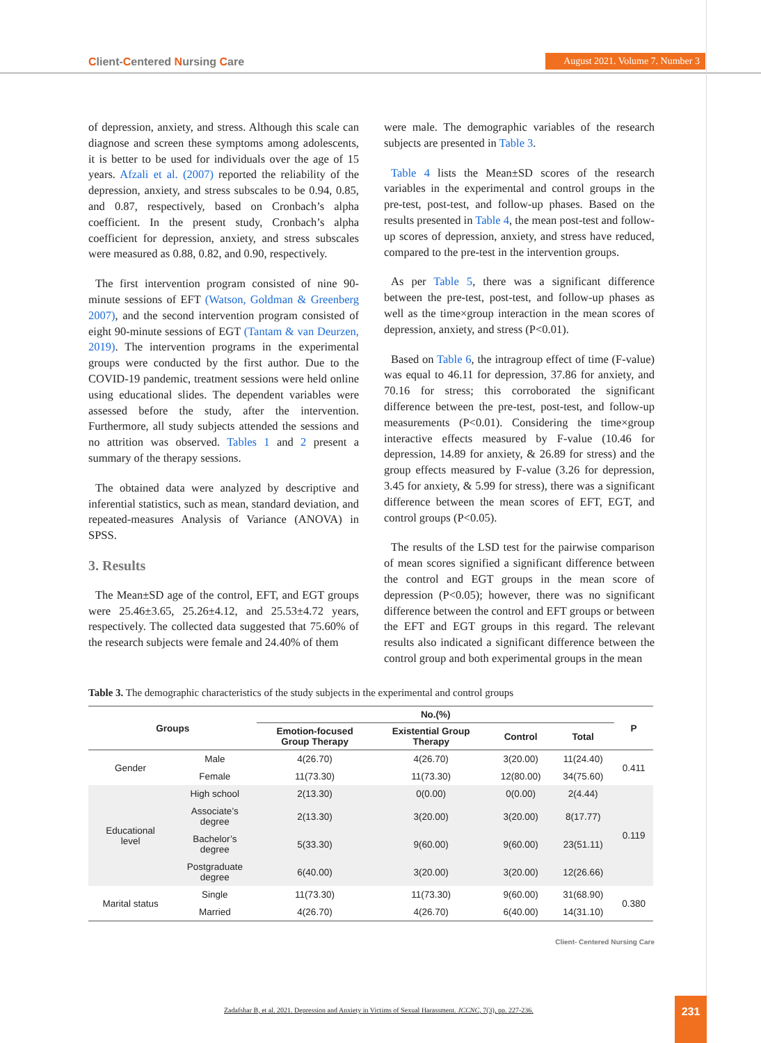Client-Centered Nursing Care
August 2021. Volume 7. Number 3
of depression, anxiety, and stress. Although this scale can diagnose and screen these symptoms among adolescents, it is better to be used for individuals over the age of 15 years. Afzali et al. (2007) reported the reliability of the depression, anxiety, and stress subscales to be 0.94, 0.85, and 0.87, respectively, based on Cronbach’s alpha coefficient. In the present study, Cronbach’s alpha coefficient for depression, anxiety, and stress subscales were measured as 0.88, 0.82, and 0.90, respectively.
The first intervention program consisted of nine 90-minute sessions of EFT (Watson, Goldman & Greenberg 2007), and the second intervention program consisted of eight 90-minute sessions of EGT (Tantam & van Deurzen, 2019). The intervention programs in the experimental groups were conducted by the first author. Due to the COVID-19 pandemic, treatment sessions were held online using educational slides. The dependent variables were assessed before the study, after the intervention. Furthermore, all study subjects attended the sessions and no attrition was observed. Tables 1 and 2 present a summary of the therapy sessions.
The obtained data were analyzed by descriptive and inferential statistics, such as mean, standard deviation, and repeated-measures Analysis of Variance (ANOVA) in SPSS.
3. Results
The Mean±SD age of the control, EFT, and EGT groups were 25.46±3.65, 25.26±4.12, and 25.53±4.72 years, respectively. The collected data suggested that 75.60% of the research subjects were female and 24.40% of them
were male. The demographic variables of the research subjects are presented in Table 3.
Table 4 lists the Mean±SD scores of the research variables in the experimental and control groups in the pre-test, post-test, and follow-up phases. Based on the results presented in Table 4, the mean post-test and follow-up scores of depression, anxiety, and stress have reduced, compared to the pre-test in the intervention groups.
As per Table 5, there was a significant difference between the pre-test, post-test, and follow-up phases as well as the time×group interaction in the mean scores of depression, anxiety, and stress (P<0.01).
Based on Table 6, the intragroup effect of time (F-value) was equal to 46.11 for depression, 37.86 for anxiety, and 70.16 for stress; this corroborated the significant difference between the pre-test, post-test, and follow-up measurements (P<0.01). Considering the time×group interactive effects measured by F-value (10.46 for depression, 14.89 for anxiety, & 26.89 for stress) and the group effects measured by F-value (3.26 for depression, 3.45 for anxiety, & 5.99 for stress), there was a significant difference between the mean scores of EFT, EGT, and control groups (P<0.05).
The results of the LSD test for the pairwise comparison of mean scores signified a significant difference between the control and EGT groups in the mean score of depression (P<0.05); however, there was no significant difference between the control and EFT groups or between the EFT and EGT groups in this regard. The relevant results also indicated a significant difference between the control group and both experimental groups in the mean
Table 3. The demographic characteristics of the study subjects in the experimental and control groups
| Groups | | No.(%) | | | | P |
| --- | --- | --- | --- | --- | --- | --- |
| | | Emotion-focused Group Therapy | Existential Group Therapy | Control | Total | |
| Gender | Male | 4(26.70) | 4(26.70) | 3(20.00) | 11(24.40) | 0.411 |
| | Female | 11(73.30) | 11(73.30) | 12(80.00) | 34(75.60) | |
| Educational level | High school | 2(13.30) | 0(0.00) | 0(0.00) | 2(4.44) | 0.119 |
| | Associate’s degree | 2(13.30) | 3(20.00) | 3(20.00) | 8(17.77) | |
| | Bachelor’s degree | 5(33.30) | 9(60.00) | 9(60.00) | 23(51.11) | |
| | Postgraduate degree | 6(40.00) | 3(20.00) | 3(20.00) | 12(26.66) | |
| Marital status | Single | 11(73.30) | 11(73.30) | 9(60.00) | 31(68.90) | 0.380 |
| | Married | 4(26.70) | 4(26.70) | 6(40.00) | 14(31.10) | |
Client- Centered Nursing Care
Zadafshar B, et al. 2021. Depression and Anxiety in Victims of Sexual Harassment. JCCNC, 7(3), pp. 227-236.
231